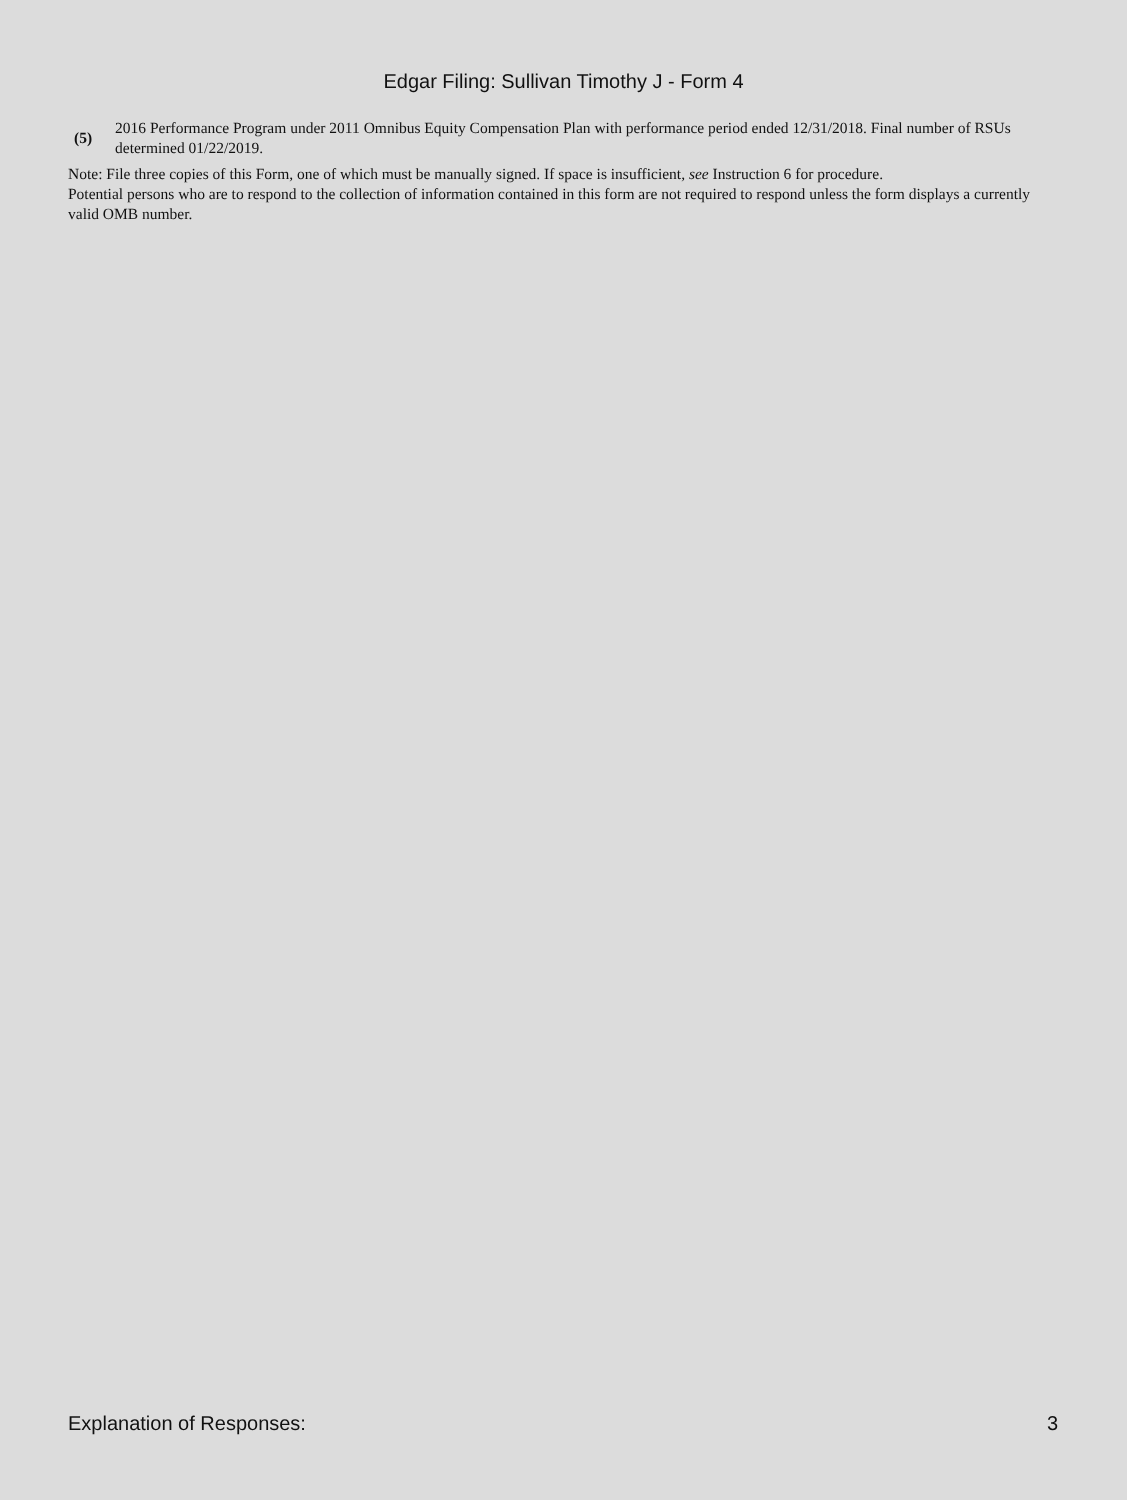Edgar Filing: Sullivan Timothy J - Form 4
(5) 2016 Performance Program under 2011 Omnibus Equity Compensation Plan with performance period ended 12/31/2018. Final number of RSUs determined 01/22/2019.
Note: File three copies of this Form, one of which must be manually signed. If space is insufficient, see Instruction 6 for procedure.
Potential persons who are to respond to the collection of information contained in this form are not required to respond unless the form displays a currently valid OMB number.
Explanation of Responses: 3